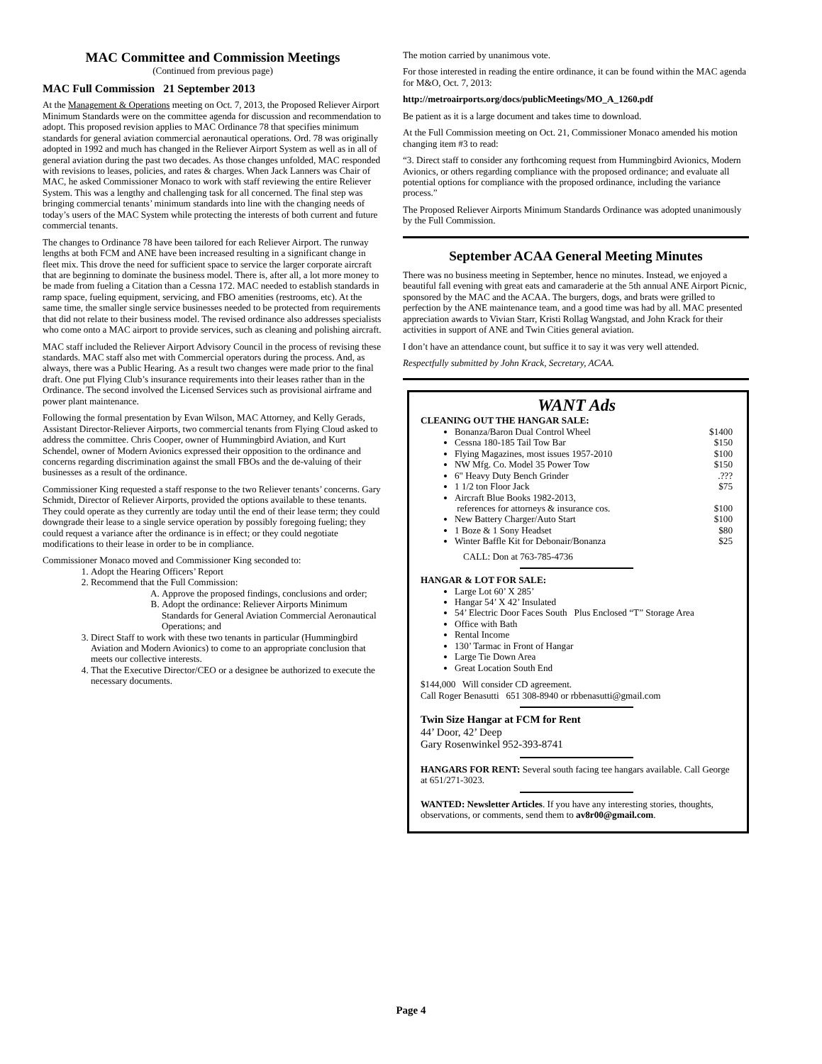MAC Committee and Commission Meetings
(Continued from previous page)
MAC Full Commission 21 September 2013
At the Management & Operations meeting on Oct. 7, 2013, the Proposed Reliever Airport Minimum Standards were on the committee agenda for discussion and recommendation to adopt. This proposed revision applies to MAC Ordinance 78 that specifies minimum standards for general aviation commercial aeronautical operations. Ord. 78 was originally adopted in 1992 and much has changed in the Reliever Airport System as well as in all of general aviation during the past two decades. As those changes unfolded, MAC responded with revisions to leases, policies, and rates & charges. When Jack Lanners was Chair of MAC, he asked Commissioner Monaco to work with staff reviewing the entire Reliever System. This was a lengthy and challenging task for all concerned. The final step was bringing commercial tenants’ minimum standards into line with the changing needs of today’s users of the MAC System while protecting the interests of both current and future commercial tenants.
The changes to Ordinance 78 have been tailored for each Reliever Airport. The runway lengths at both FCM and ANE have been increased resulting in a significant change in fleet mix. This drove the need for sufficient space to service the larger corporate aircraft that are beginning to dominate the business model. There is, after all, a lot more money to be made from fueling a Citation than a Cessna 172. MAC needed to establish standards in ramp space, fueling equipment, servicing, and FBO amenities (restrooms, etc). At the same time, the smaller single service businesses needed to be protected from requirements that did not relate to their business model. The revised ordinance also addresses specialists who come onto a MAC airport to provide services, such as cleaning and polishing aircraft.
MAC staff included the Reliever Airport Advisory Council in the process of revising these standards. MAC staff also met with Commercial operators during the process. And, as always, there was a Public Hearing. As a result two changes were made prior to the final draft. One put Flying Club’s insurance requirements into their leases rather than in the Ordinance. The second involved the Licensed Services such as provisional airframe and power plant maintenance.
Following the formal presentation by Evan Wilson, MAC Attorney, and Kelly Gerads, Assistant Director-Reliever Airports, two commercial tenants from Flying Cloud asked to address the committee. Chris Cooper, owner of Hummingbird Aviation, and Kurt Schendel, owner of Modern Avionics expressed their opposition to the ordinance and concerns regarding discrimination against the small FBOs and the de-valuing of their businesses as a result of the ordinance.
Commissioner King requested a staff response to the two Reliever tenants’ concerns. Gary Schmidt, Director of Reliever Airports, provided the options available to these tenants. They could operate as they currently are today until the end of their lease term; they could downgrade their lease to a single service operation by possibly foregoing fueling; they could request a variance after the ordinance is in effect; or they could negotiate modifications to their lease in order to be in compliance.
Commissioner Monaco moved and Commissioner King seconded to:
1. Adopt the Hearing Officers’ Report
2. Recommend that the Full Commission:
A. Approve the proposed findings, conclusions and order;
B. Adopt the ordinance: Reliever Airports Minimum Standards for General Aviation Commercial Aeronautical Operations; and
3. Direct Staff to work with these two tenants in particular (Hummingbird Aviation and Modern Avionics) to come to an appropriate conclusion that meets our collective interests.
4. That the Executive Director/CEO or a designee be authorized to execute the necessary documents.
The motion carried by unanimous vote.
For those interested in reading the entire ordinance, it can be found within the MAC agenda for M&O, Oct. 7, 2013:
http://metroairports.org/docs/publicMeetings/MO_A_1260.pdf
Be patient as it is a large document and takes time to download.
At the Full Commission meeting on Oct. 21, Commissioner Monaco amended his motion changing item #3 to read:
“3. Direct staff to consider any forthcoming request from Hummingbird Avionics, Modern Avionics, or others regarding compliance with the proposed ordinance; and evaluate all potential options for compliance with the proposed ordinance, including the variance process.”
The Proposed Reliever Airports Minimum Standards Ordinance was adopted unanimously by the Full Commission.
September ACAA General Meeting Minutes
There was no business meeting in September, hence no minutes. Instead, we enjoyed a beautiful fall evening with great eats and camaraderie at the 5th annual ANE Airport Picnic, sponsored by the MAC and the ACAA. The burgers, dogs, and brats were grilled to perfection by the ANE maintenance team, and a good time was had by all. MAC presented appreciation awards to Vivian Starr, Kristi Rollag Wangstad, and John Krack for their activities in support of ANE and Twin Cities general aviation.
I don’t have an attendance count, but suffice it to say it was very well attended.
Respectfully submitted by John Krack, Secretary, ACAA.
WANT Ads
CLEANING OUT THE HANGAR SALE:
Bonanza/Baron Dual Control Wheel $1400
Cessna 180-185 Tail Tow Bar $150
Flying Magazines, most issues 1957-2010 $100
NW Mfg. Co. Model 35 Power Tow $150
6" Heavy Duty Bench Grinder.???
1 1/2 ton Floor Jack $75
Aircraft Blue Books 1982-2013,
references for attorneys & insurance cos. $100
New Battery Charger/Auto Start $100
1 Boze & 1 Sony Headset $80
Winter Baffle Kit for Debonair/Bonanza $25
CALL: Don at 763-785-4736
HANGAR & LOT FOR SALE:
Large Lot 60’ X 285’
Hangar 54’ X 42’ Insulated
54’ Electric Door Faces South Plus Enclosed “T” Storage Area
Office with Bath
Rental Income
130’ Tarmac in Front of Hangar
Large Tie Down Area
Great Location South End
$144,000 Will consider CD agreement.
Call Roger Benasutti 651 308-8940 or rbbenasutti@gmail.com
Twin Size Hangar at FCM for Rent
44’ Door, 42’ Deep
Gary Rosenwinkel 952-393-8741
HANGARS FOR RENT: Several south facing tee hangars available. Call George at 651/271-3023.
WANTED: Newsletter Articles. If you have any interesting stories, thoughts, observations, or comments, send them to av8r00@gmail.com.
Page 4